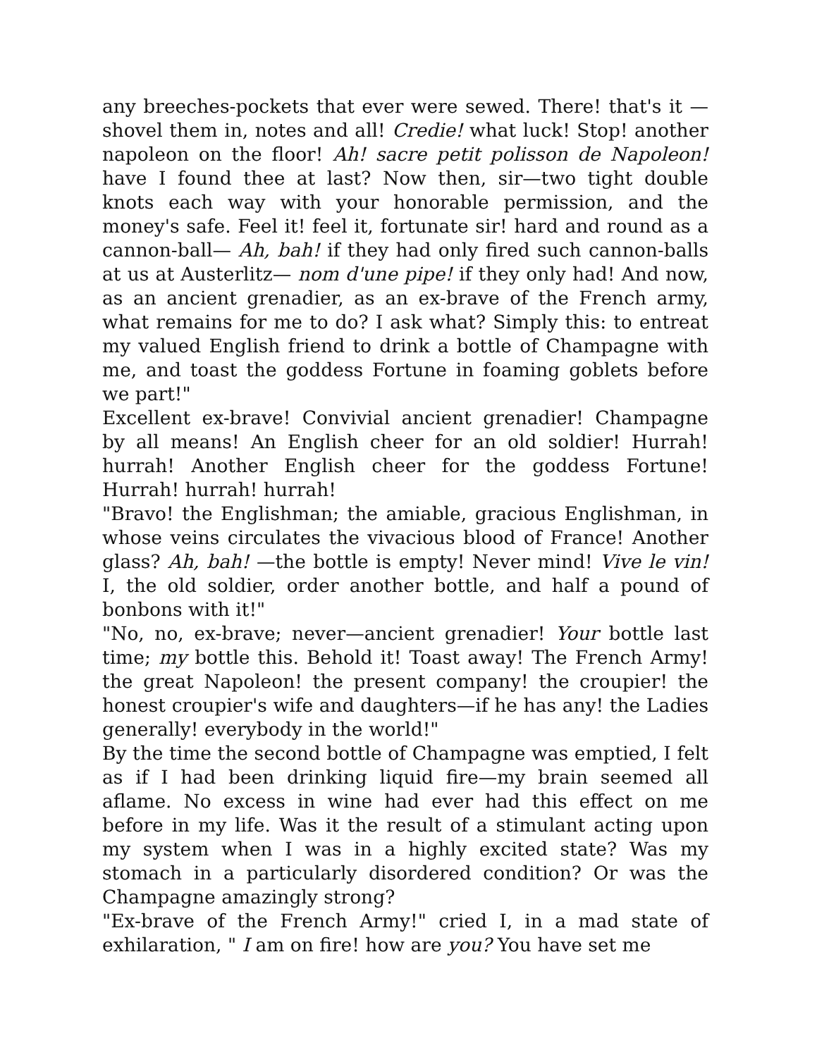any breeches-pockets that ever were sewed. There! that's it —shovel them in, notes and all! Credie! what luck! Stop! another napoleon on the floor! Ah! sacre petit polisson de Napoleon! have I found thee at last? Now then, sir—two tight double knots each way with your honorable permission, and the money's safe. Feel it! feel it, fortunate sir! hard and round as a cannon-ball— Ah, bah! if they had only fired such cannon-balls at us at Austerlitz— nom d'une pipe! if they only had! And now, as an ancient grenadier, as an ex-brave of the French army, what remains for me to do? I ask what? Simply this: to entreat my valued English friend to drink a bottle of Champagne with me, and toast the goddess Fortune in foaming goblets before we part!"
Excellent ex-brave! Convivial ancient grenadier! Champagne by all means! An English cheer for an old soldier! Hurrah! hurrah! Another English cheer for the goddess Fortune! Hurrah! hurrah! hurrah!
"Bravo! the Englishman; the amiable, gracious Englishman, in whose veins circulates the vivacious blood of France! Another glass? Ah, bah! —the bottle is empty! Never mind! Vive le vin! I, the old soldier, order another bottle, and half a pound of bonbons with it!"
"No, no, ex-brave; never—ancient grenadier! Your bottle last time; my bottle this. Behold it! Toast away! The French Army! the great Napoleon! the present company! the croupier! the honest croupier's wife and daughters—if he has any! the Ladies generally! everybody in the world!"
By the time the second bottle of Champagne was emptied, I felt as if I had been drinking liquid fire—my brain seemed all aflame. No excess in wine had ever had this effect on me before in my life. Was it the result of a stimulant acting upon my system when I was in a highly excited state? Was my stomach in a particularly disordered condition? Or was the Champagne amazingly strong?
"Ex-brave of the French Army!" cried I, in a mad state of exhilaration, " I am on fire! how are you? You have set me